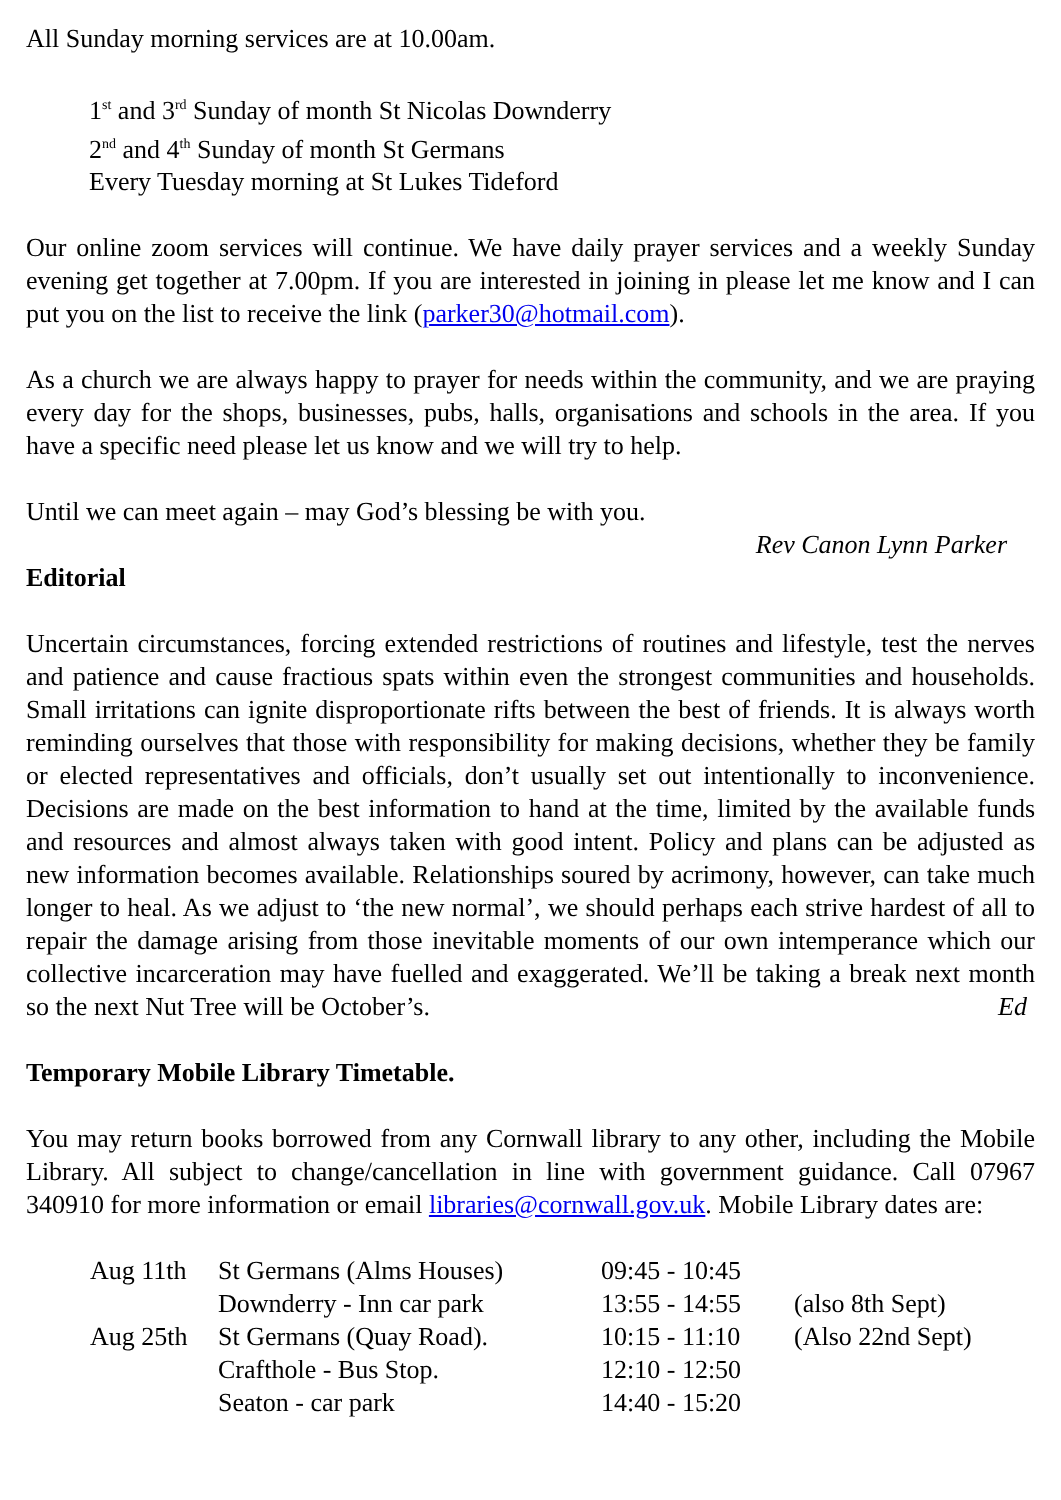All Sunday morning services are at 10.00am.
1<sup>st</sup> and 3<sup>rd</sup> Sunday of month St Nicolas Downderry
2<sup>nd</sup> and 4<sup>th</sup> Sunday of month St Germans
Every Tuesday morning at St Lukes Tideford
Our online zoom services will continue. We have daily prayer services and a weekly Sunday evening get together at 7.00pm. If you are interested in joining in please let me know and I can put you on the list to receive the link (parker30@hotmail.com).
As a church we are always happy to prayer for needs within the community, and we are praying every day for the shops, businesses, pubs, halls, organisations and schools in the area. If you have a specific need please let us know and we will try to help.
Until we can meet again – may God’s blessing be with you.
Rev Canon Lynn Parker
Editorial
Uncertain circumstances, forcing extended restrictions of routines and lifestyle, test the nerves and patience and cause fractious spats within even the strongest communities and households. Small irritations can ignite disproportionate rifts between the best of friends. It is always worth reminding ourselves that those with responsibility for making decisions, whether they be family or elected representatives and officials, don’t usually set out intentionally to inconvenience. Decisions are made on the best information to hand at the time, limited by the available funds and resources and almost always taken with good intent. Policy and plans can be adjusted as new information becomes available. Relationships soured by acrimony, however, can take much longer to heal. As we adjust to ‘the new normal’, we should perhaps each strive hardest of all to repair the damage arising from those inevitable moments of our own intemperance which our collective incarceration may have fuelled and exaggerated. We’ll be taking a break next month so the next Nut Tree will be October’s. Ed
Temporary Mobile Library Timetable.
You may return books borrowed from any Cornwall library to any other, including the Mobile Library. All subject to change/cancellation in line with government guidance. Call 07967 340910 for more information or email libraries@cornwall.gov.uk. Mobile Library dates are:
| Aug 11th | St Germans (Alms Houses) | 09:45 - 10:45 | |
| | Downderry - Inn car park | 13:55 - 14:55 | (also 8th Sept) |
| Aug 25th | St Germans (Quay Road). | 10:15 - 11:10 | (Also 22nd Sept) |
| | Crafthole - Bus Stop. | 12:10 - 12:50 | |
| | Seaton - car park | 14:40 - 15:20 | |